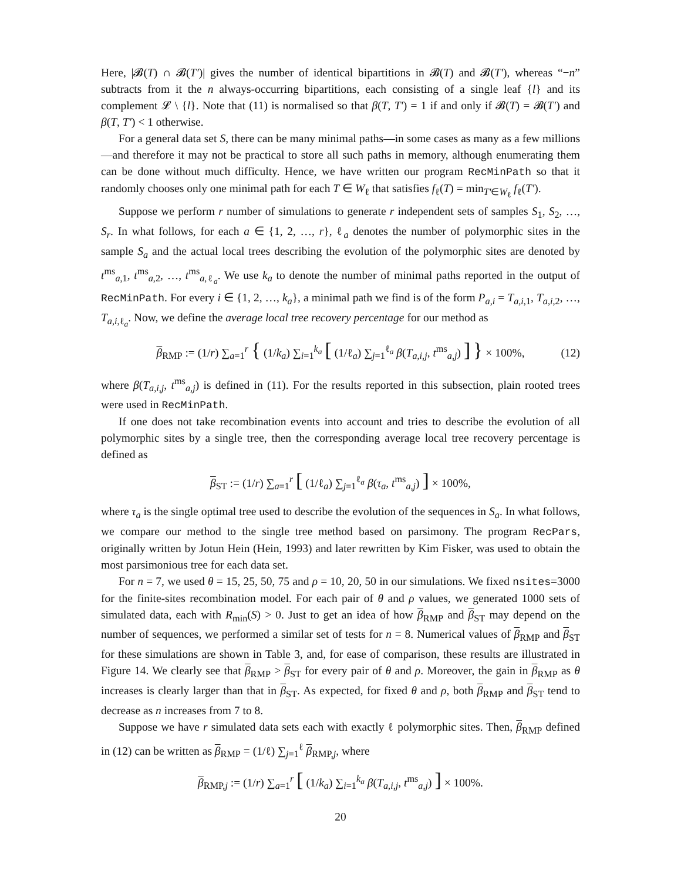Here, |𝓑(T) ∩ 𝓑(T′)| gives the number of identical bipartitions in 𝓑(T) and 𝓑(T′), whereas “−n” subtracts from it the n always-occurring bipartitions, each consisting of a single leaf {l} and its complement 𝓛 \ {l}. Note that (11) is normalised so that β(T, T′) = 1 if and only if 𝓑(T) = 𝓑(T′) and β(T, T′) < 1 otherwise.
For a general data set S, there can be many minimal paths—in some cases as many as a few millions—and therefore it may not be practical to store all such paths in memory, although enumerating them can be done without much difficulty. Hence, we have written our program RecMinPath so that it randomly chooses only one minimal path for each T ∈ W<sub>ℓ</sub> that satisfies f<sub>ℓ</sub>(T) = min<sub>T′∈W<sub>ℓ</sub></sub> f<sub>ℓ</sub>(T′).
Suppose we perform r number of simulations to generate r independent sets of samples S<sub>1</sub>, S<sub>2</sub>, …, S<sub>r</sub>. In what follows, for each a ∈ {1, 2, …, r}, ℓ<sub>a</sub> denotes the number of polymorphic sites in the sample S<sub>a</sub> and the actual local trees describing the evolution of the polymorphic sites are denoted by t<sup>ms</sup><sub>a,1</sub>, t<sup>ms</sup><sub>a,2</sub>, …, t<sup>ms</sup><sub>a,ℓ<sub>a</sub></sub>. We use k<sub>a</sub> to denote the number of minimal paths reported in the output of RecMinPath. For every i ∈ {1, 2, …, k<sub>a</sub>}, a minimal path we find is of the form P<sub>a,i</sub> = T<sub>a,i,1</sub>, T<sub>a,i,2</sub>, …, T<sub>a,i,ℓ<sub>a</sub></sub>. Now, we define the average local tree recovery percentage for our method as
β<sub>RMP</sub> := (1/r) ∑<sub>a=1</sub><sup>r</sup> { (1/k<sub>a</sub>) ∑<sub>i=1</sub><sup>k<sub>a</sub></sup> [ (1/ℓ<sub>a</sub>) ∑<sub>j=1</sub><sup>ℓ<sub>a</sub></sup> β(T<sub>a,i,j</sub>, t<sup>ms</sup><sub>a,j</sub>) ] } × 100%, (12)
where β(T<sub>a,i,j</sub>, t<sup>ms</sup><sub>a,j</sub>) is defined in (11). For the results reported in this subsection, plain rooted trees were used in RecMinPath.
If one does not take recombination events into account and tries to describe the evolution of all polymorphic sites by a single tree, then the corresponding average local tree recovery percentage is defined as
β<sub>ST</sub> := (1/r) ∑<sub>a=1</sub><sup>r</sup> [ (1/ℓ<sub>a</sub>) ∑<sub>j=1</sub><sup>ℓ<sub>a</sub></sup> β(τ<sub>a</sub>, t<sup>ms</sup><sub>a,j</sub>) ] × 100%,
where τ<sub>a</sub> is the single optimal tree used to describe the evolution of the sequences in S<sub>a</sub>. In what follows, we compare our method to the single tree method based on parsimony. The program RecPars, originally written by Jotun Hein (Hein, 1993) and later rewritten by Kim Fisker, was used to obtain the most parsimonious tree for each data set.
For n = 7, we used θ = 15, 25, 50, 75 and ρ = 10, 20, 50 in our simulations. We fixed nsites=3000 for the finite-sites recombination model. For each pair of θ and ρ values, we generated 1000 sets of simulated data, each with R<sub>min</sub>(S) > 0. Just to get an idea of how β<sub>RMP</sub> and β<sub>ST</sub> may depend on the number of sequences, we performed a similar set of tests for n = 8. Numerical values of β<sub>RMP</sub> and β<sub>ST</sub> for these simulations are shown in Table 3, and, for ease of comparison, these results are illustrated in Figure 14. We clearly see that β<sub>RMP</sub> > β<sub>ST</sub> for every pair of θ and ρ. Moreover, the gain in β<sub>RMP</sub> as θ increases is clearly larger than that in β<sub>ST</sub>. As expected, for fixed θ and ρ, both β<sub>RMP</sub> and β<sub>ST</sub> tend to decrease as n increases from 7 to 8.
Suppose we have r simulated data sets each with exactly ℓ polymorphic sites. Then, β<sub>RMP</sub> defined in (12) can be written as β<sub>RMP</sub> = (1/ℓ) ∑<sub>j=1</sub><sup>ℓ</sup> β<sub>RMP,j</sub>, where
β<sub>RMP,j</sub> := (1/r) ∑<sub>a=1</sub><sup>r</sup> [ (1/k<sub>a</sub>) ∑<sub>i=1</sub><sup>k<sub>a</sub></sup> β(T<sub>a,i,j</sub>, t<sup>ms</sup><sub>a,j</sub>) ] × 100%.
20